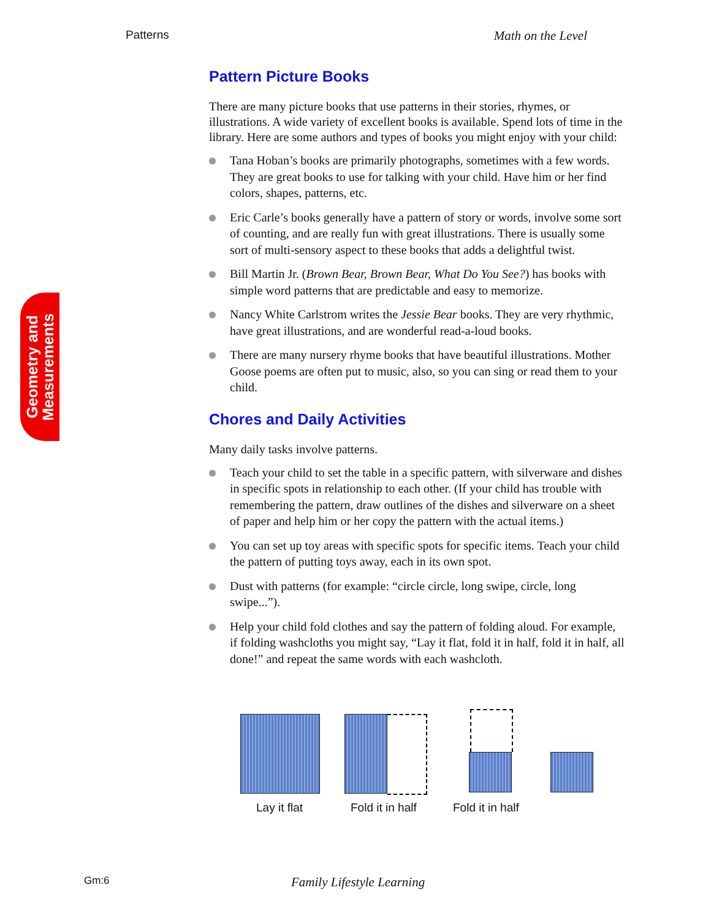Patterns Math on the Level
Geometry and Measurements
Pattern Picture Books
There are many picture books that use patterns in their stories, rhymes, or illustrations. A wide variety of excellent books is available. Spend lots of time in the library. Here are some authors and types of books you might enjoy with your child:
Tana Hoban’s books are primarily photographs, sometimes with a few words. They are great books to use for talking with your child. Have him or her find colors, shapes, patterns, etc.
Eric Carle’s books generally have a pattern of story or words, involve some sort of counting, and are really fun with great illustrations. There is usually some sort of multi-sensory aspect to these books that adds a delightful twist.
Bill Martin Jr. (Brown Bear, Brown Bear, What Do You See?) has books with simple word patterns that are predictable and easy to memorize.
Nancy White Carlstrom writes the Jessie Bear books. They are very rhythmic, have great illustrations, and are wonderful read-a-loud books.
There are many nursery rhyme books that have beautiful illustrations. Mother Goose poems are often put to music, also, so you can sing or read them to your child.
Chores and Daily Activities
Many daily tasks involve patterns.
Teach your child to set the table in a specific pattern, with silverware and dishes in specific spots in relationship to each other. (If your child has trouble with remembering the pattern, draw outlines of the dishes and silverware on a sheet of paper and help him or her copy the pattern with the actual items.)
You can set up toy areas with specific spots for specific items. Teach your child the pattern of putting toys away, each in its own spot.
Dust with patterns (for example: “circle circle, long swipe, circle, long swipe...”).
Help your child fold clothes and say the pattern of folding aloud. For example, if folding washcloths you might say, “Lay it flat, fold it in half, fold it in half, all done!” and repeat the same words with each washcloth.
Lay it flat Fold it in half Fold it in half
Gm:6 Family Lifestyle Learning